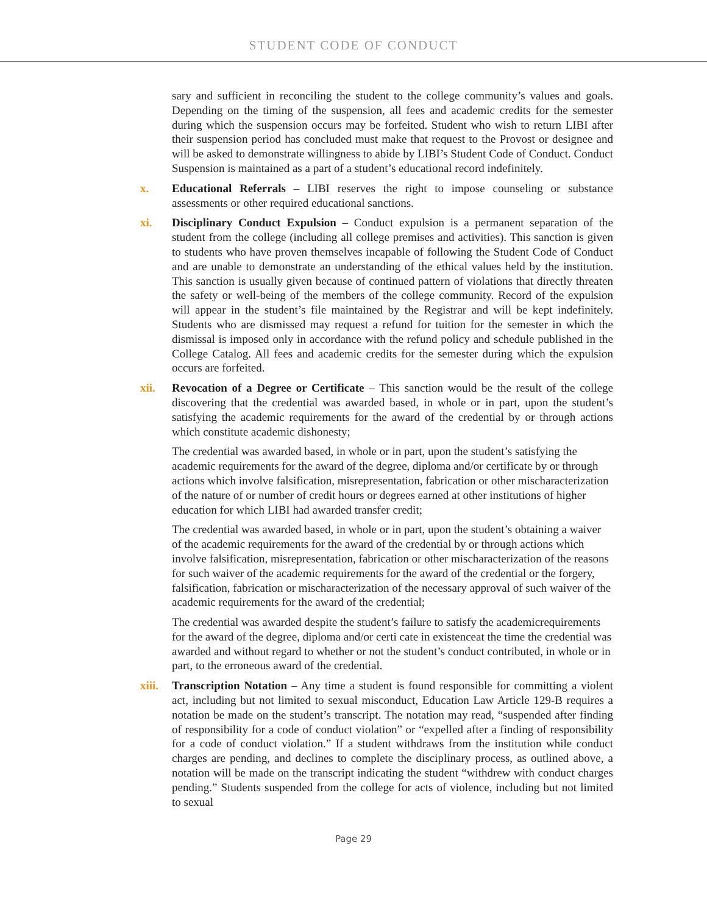STUDENT CODE OF CONDUCT
sary and sufficient in reconciling the student to the college community’s values and goals. Depending on the timing of the suspension, all fees and academic credits for the semester during which the suspension occurs may be forfeited. Student who wish to return LIBI after their suspension period has concluded must make that request to the Provost or designee and will be asked to demonstrate willingness to abide by LIBI’s Student Code of Conduct. Conduct Suspension is maintained as a part of a student’s educational record indefinitely.
x. Educational Referrals – LIBI reserves the right to impose counseling or substance assessments or other required educational sanctions.
xi. Disciplinary Conduct Expulsion – Conduct expulsion is a permanent separation of the student from the college (including all college premises and activities). This sanction is given to students who have proven themselves incapable of following the Student Code of Conduct and are unable to demonstrate an understanding of the ethical values held by the institution. This sanction is usually given because of continued pattern of violations that directly threaten the safety or well-being of the members of the college community. Record of the expulsion will appear in the student’s file maintained by the Registrar and will be kept indefinitely. Students who are dismissed may request a refund for tuition for the semester in which the dismissal is imposed only in accordance with the refund policy and schedule published in the College Catalog. All fees and academic credits for the semester during which the expulsion occurs are forfeited.
xii. Revocation of a Degree or Certificate – This sanction would be the result of the college discovering that the credential was awarded based, in whole or in part, upon the student’s satisfying the academic requirements for the award of the credential by or through actions which constitute academic dishonesty;
The credential was awarded based, in whole or in part, upon the student’s satisfying the academic requirements for the award of the degree, diploma and/or certificate by or through actions which involve falsification, misrepresentation, fabrication or other mischaracterization of the nature of or number of credit hours or degrees earned at other institutions of higher education for which LIBI had awarded transfer credit;
The credential was awarded based, in whole or in part, upon the student’s obtaining a waiver of the academic requirements for the award of the credential by or through actions which involve falsification, misrepresentation, fabrication or other mischaracterization of the reasons for such waiver of the academic requirements for the award of the credential or the forgery, falsification, fabrication or mischaracterization of the necessary approval of such waiver of the academic requirements for the award of the credential;
The credential was awarded despite the student’s failure to satisfy the academicrequirements for the award of the degree, diploma and/or certi cate in existenceat the time the credential was awarded and without regard to whether or not the student’s conduct contributed, in whole or in part, to the erroneous award of the credential.
xiii.
Transcription Notation – Any time a student is found responsible for committing a violent act, including but not limited to sexual misconduct, Education Law Article 129-B requires a notation be made on the student’s transcript. The notation may read, “suspended after finding of responsibility for a code of conduct violation” or “expelled after a finding of responsibility for a code of conduct violation.” If a student withdraws from the institution while conduct charges are pending, and declines to complete the disciplinary process, as outlined above, a notation will be made on the transcript indicating the student “withdrew with conduct charges pending.” Students suspended from the college for acts of violence, including but not limited to sexual
Page 29